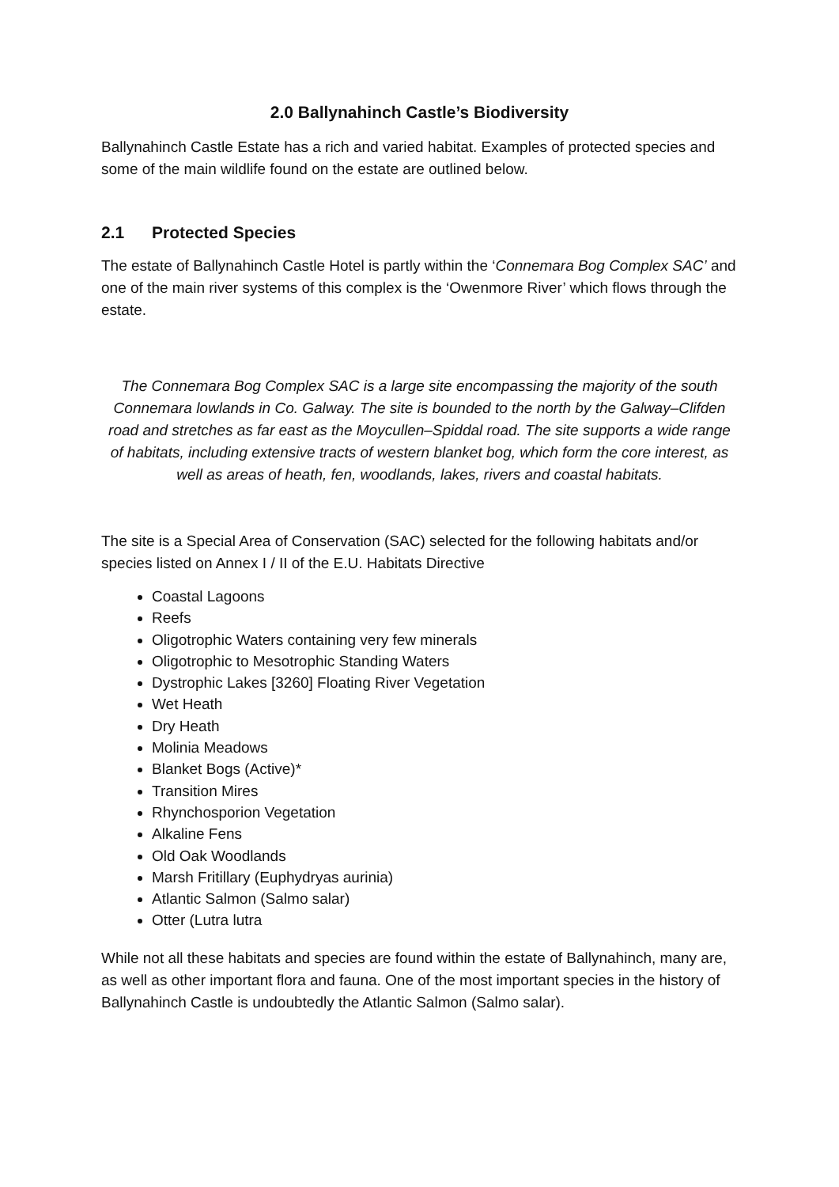2.0 Ballynahinch Castle’s Biodiversity
Ballynahinch Castle Estate has a rich and varied habitat. Examples of protected species and some of the main wildlife found on the estate are outlined below.
2.1 Protected Species
The estate of Ballynahinch Castle Hotel is partly within the ‘Connemara Bog Complex SAC’ and one of the main river systems of this complex is the ‘Owenmore River’ which flows through the estate.
The Connemara Bog Complex SAC is a large site encompassing the majority of the south Connemara lowlands in Co. Galway. The site is bounded to the north by the Galway–Clifden road and stretches as far east as the Moycullen–Spiddal road. The site supports a wide range of habitats, including extensive tracts of western blanket bog, which form the core interest, as well as areas of heath, fen, woodlands, lakes, rivers and coastal habitats.
The site is a Special Area of Conservation (SAC) selected for the following habitats and/or species listed on Annex I / II of the E.U. Habitats Directive
Coastal Lagoons
Reefs
Oligotrophic Waters containing very few minerals
Oligotrophic to Mesotrophic Standing Waters
Dystrophic Lakes [3260] Floating River Vegetation
Wet Heath
Dry Heath
Molinia Meadows
Blanket Bogs (Active)*
Transition Mires
Rhynchosporion Vegetation
Alkaline Fens
Old Oak Woodlands
Marsh Fritillary (Euphydryas aurinia)
Atlantic Salmon (Salmo salar)
Otter (Lutra lutra
While not all these habitats and species are found within the estate of Ballynahinch, many are, as well as other important flora and fauna. One of the most important species in the history of Ballynahinch Castle is undoubtedly the Atlantic Salmon (Salmo salar).